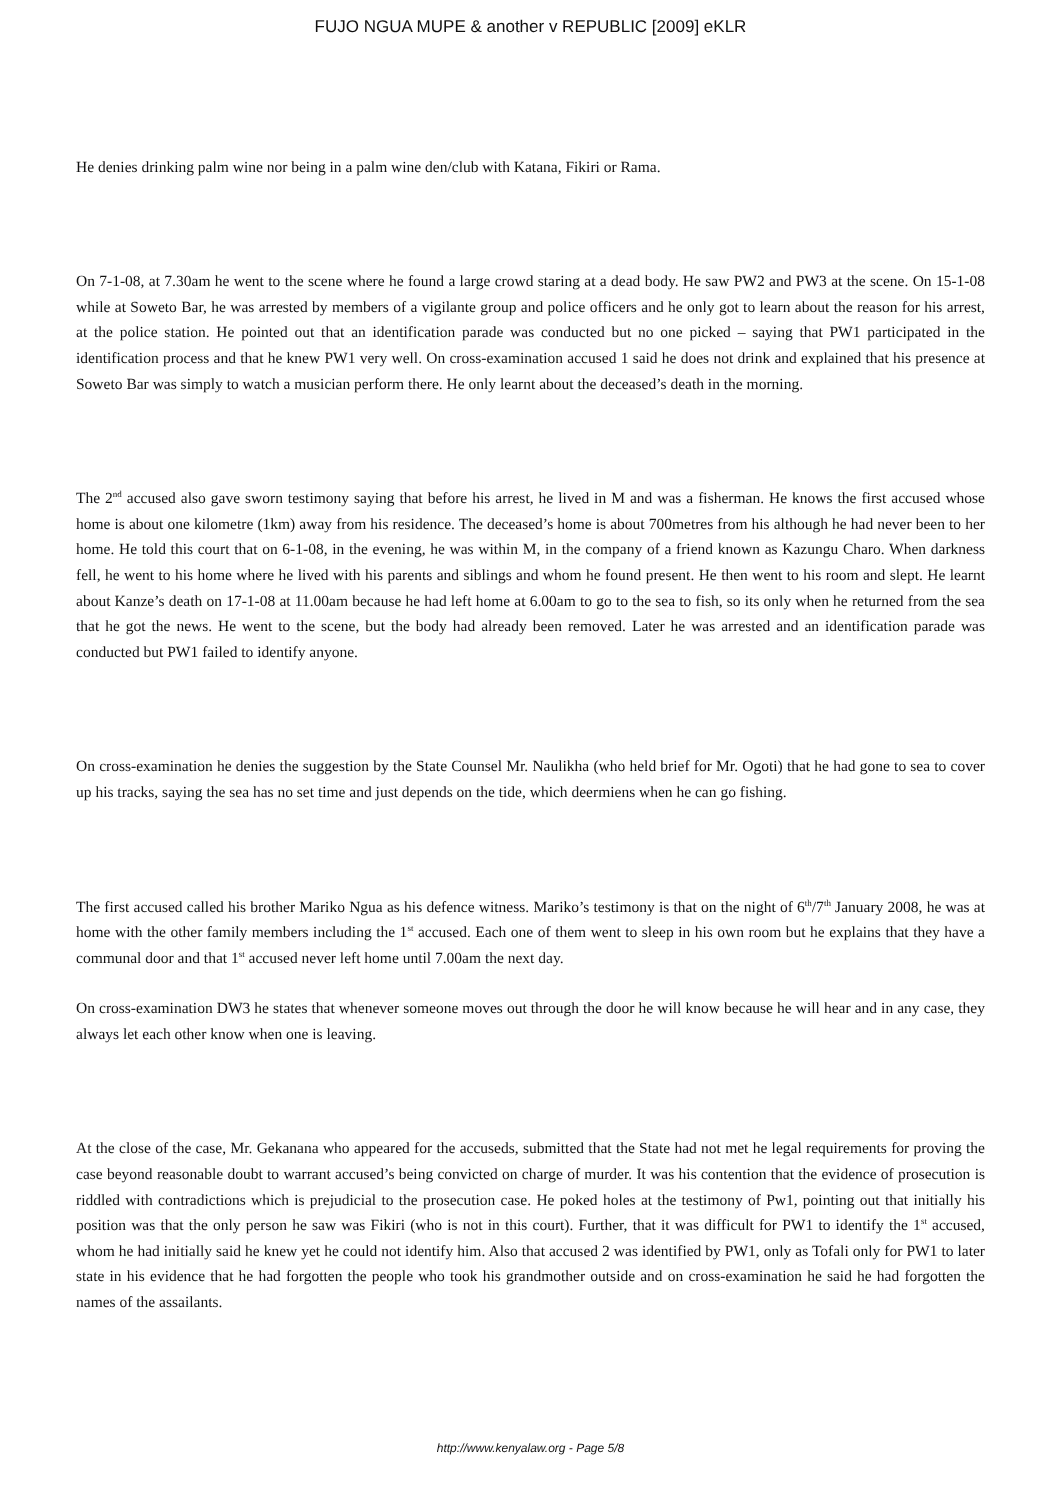FUJO NGUA MUPE & another v REPUBLIC [2009] eKLR
He denies drinking palm wine nor being in a palm wine den/club with Katana, Fikiri or Rama.
On 7-1-08, at 7.30am he went to the scene where he found a large crowd staring at a dead body. He saw PW2 and PW3 at the scene. On 15-1-08 while at Soweto Bar, he was arrested by members of a vigilante group and police officers and he only got to learn about the reason for his arrest, at the police station. He pointed out that an identification parade was conducted but no one picked – saying that PW1 participated in the identification process and that he knew PW1 very well. On cross-examination accused 1 said he does not drink and explained that his presence at Soweto Bar was simply to watch a musician perform there. He only learnt about the deceased’s death in the morning.
The 2<sup>nd</sup> accused also gave sworn testimony saying that before his arrest, he lived in M and was a fisherman. He knows the first accused whose home is about one kilometre (1km) away from his residence. The deceased’s home is about 700metres from his although he had never been to her home. He told this court that on 6-1-08, in the evening, he was within M, in the company of a friend known as Kazungu Charo. When darkness fell, he went to his home where he lived with his parents and siblings and whom he found present. He then went to his room and slept. He learnt about Kanze’s death on 17-1-08 at 11.00am because he had left home at 6.00am to go to the sea to fish, so its only when he returned from the sea that he got the news. He went to the scene, but the body had already been removed. Later he was arrested and an identification parade was conducted but PW1 failed to identify anyone.
On cross-examination he denies the suggestion by the State Counsel Mr. Naulikha (who held brief for Mr. Ogoti) that he had gone to sea to cover up his tracks, saying the sea has no set time and just depends on the tide, which deermiens when he can go fishing.
The first accused called his brother Mariko Ngua as his defence witness. Mariko’s testimony is that on the night of 6<sup>th</sup>/7<sup>th</sup> January 2008, he was at home with the other family members including the 1<sup>st</sup> accused. Each one of them went to sleep in his own room but he explains that they have a communal door and that 1<sup>st</sup> accused never left home until 7.00am the next day.
On cross-examination DW3 he states that whenever someone moves out through the door he will know because he will hear and in any case, they always let each other know when one is leaving.
At the close of the case, Mr. Gekanana who appeared for the accuseds, submitted that the State had not met he legal requirements for proving the case beyond reasonable doubt to warrant accused’s being convicted on charge of murder. It was his contention that the evidence of prosecution is riddled with contradictions which is prejudicial to the prosecution case. He poked holes at the testimony of Pw1, pointing out that initially his position was that the only person he saw was Fikiri (who is not in this court). Further, that it was difficult for PW1 to identify the 1<sup>st</sup> accused, whom he had initially said he knew yet he could not identify him. Also that accused 2 was identified by PW1, only as Tofali only for PW1 to later state in his evidence that he had forgotten the people who took his grandmother outside and on cross-examination he said he had forgotten the names of the assailants.
http://www.kenyalaw.org - Page 5/8